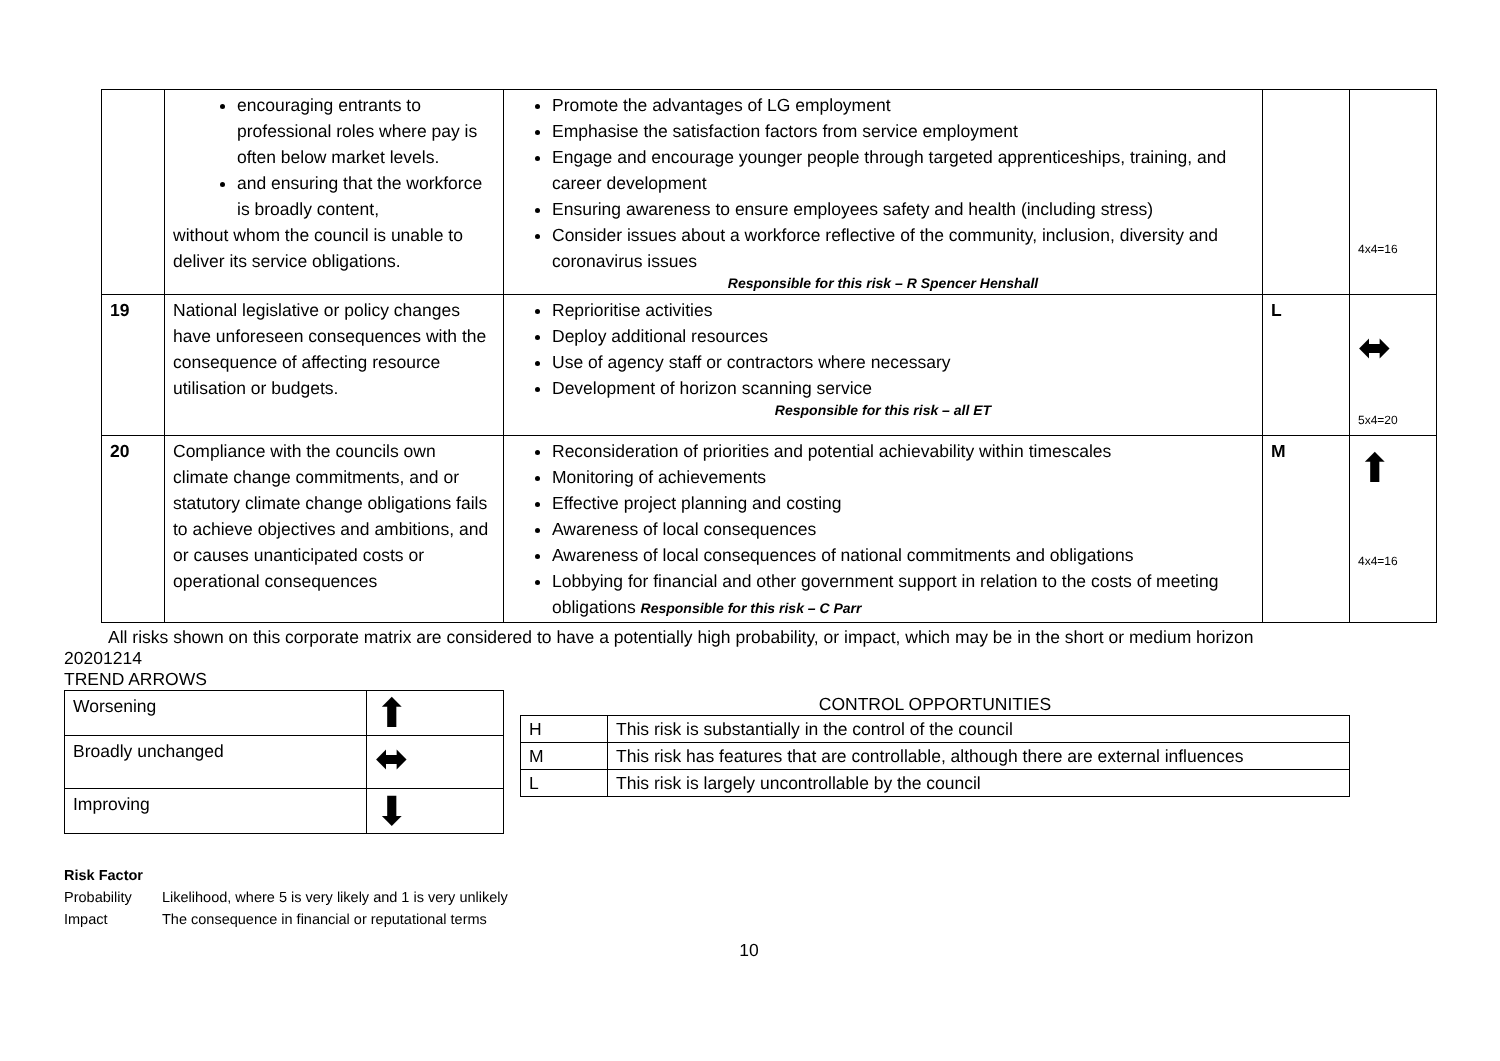| | encouraging entrants to professional roles where pay is often below market levels. and ensuring that the workforce is broadly content, without whom the council is unable to deliver its service obligations. | Promote the advantages of LG employment Emphasise the satisfaction factors from service employment Engage and encourage younger people through targeted apprenticeships, training, and career development Ensuring awareness to ensure employees safety and health (including stress) Consider issues about a workforce reflective of the community, inclusion, diversity and coronavirus issues Responsible for this risk – R Spencer Henshall | | 4x4=16 |
| 19 | National legislative or policy changes have unforeseen consequences with the consequence of affecting resource utilisation or budgets. | Reprioritise activities Deploy additional resources Use of agency staff or contractors where necessary Development of horizon scanning service Responsible for this risk – all ET | L | ⬌ 5x4=20 |
| 20 | Compliance with the councils own climate change commitments, and or statutory climate change obligations fails to achieve objectives and ambitions, and or causes unanticipated costs or operational consequences | Reconsideration of priorities and potential achievability within timescales Monitoring of achievements Effective project planning and costing Awareness of local consequences Awareness of local consequences of national commitments and obligations Lobbying for financial and other government support in relation to the costs of meeting obligations Responsible for this risk – C Parr | M | ⬆ 4x4=16 |
All risks shown on this corporate matrix are considered to have a potentially high probability, or impact, which may be in the short or medium horizon
20201214
TREND ARROWS
| Worsening | ⬆ |
| Broadly unchanged | ⬌ |
| Improving | ⬇ |
CONTROL OPPORTUNITIES
| H | This risk is substantially in the control of the council |
| M | This risk has features that are controllable, although there are external influences |
| L | This risk is largely uncontrollable by the council |
Risk Factor
Probability Likelihood, where 5 is very likely and 1 is very unlikely
Impact The consequence in financial or reputational terms
10